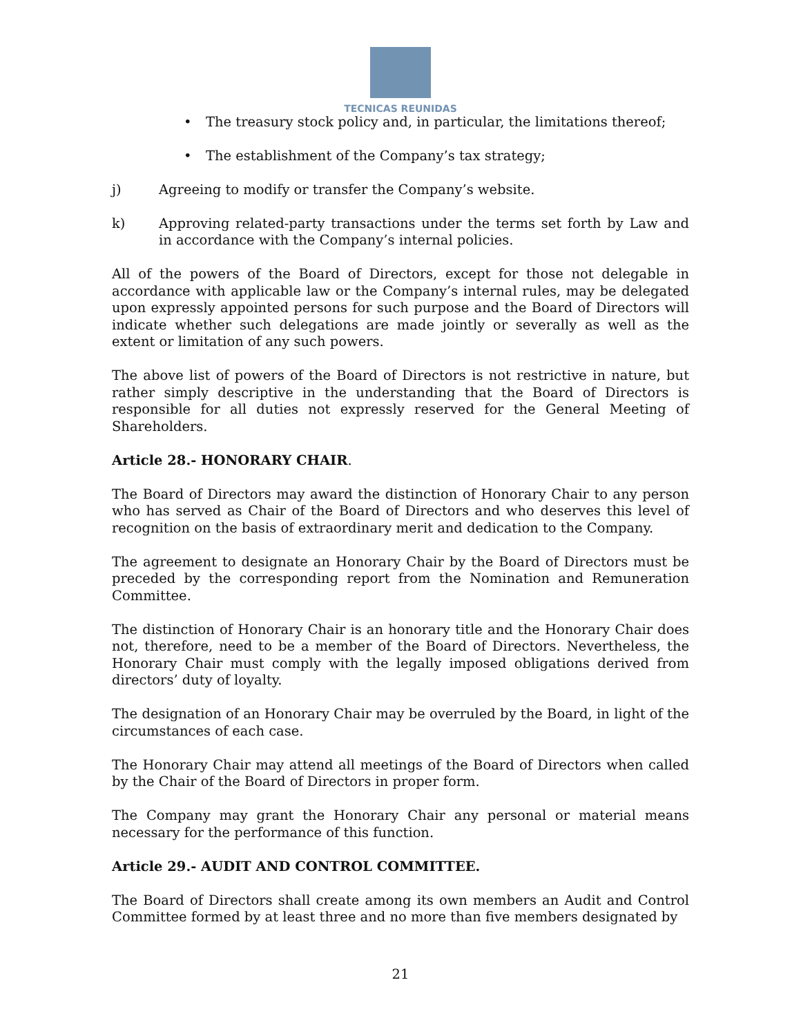TECNICAS REUNIDAS
• The treasury stock policy and, in particular, the limitations thereof;
• The establishment of the Company’s tax strategy;
j) Agreeing to modify or transfer the Company’s website.
k) Approving related-party transactions under the terms set forth by Law and in accordance with the Company’s internal policies.
All of the powers of the Board of Directors, except for those not delegable in accordance with applicable law or the Company’s internal rules, may be delegated upon expressly appointed persons for such purpose and the Board of Directors will indicate whether such delegations are made jointly or severally as well as the extent or limitation of any such powers.
The above list of powers of the Board of Directors is not restrictive in nature, but rather simply descriptive in the understanding that the Board of Directors is responsible for all duties not expressly reserved for the General Meeting of Shareholders.
Article 28.- HONORARY CHAIR.
The Board of Directors may award the distinction of Honorary Chair to any person who has served as Chair of the Board of Directors and who deserves this level of recognition on the basis of extraordinary merit and dedication to the Company.
The agreement to designate an Honorary Chair by the Board of Directors must be preceded by the corresponding report from the Nomination and Remuneration Committee.
The distinction of Honorary Chair is an honorary title and the Honorary Chair does not, therefore, need to be a member of the Board of Directors. Nevertheless, the Honorary Chair must comply with the legally imposed obligations derived from directors’ duty of loyalty.
The designation of an Honorary Chair may be overruled by the Board, in light of the circumstances of each case.
The Honorary Chair may attend all meetings of the Board of Directors when called by the Chair of the Board of Directors in proper form.
The Company may grant the Honorary Chair any personal or material means necessary for the performance of this function.
Article 29.- AUDIT AND CONTROL COMMITTEE.
The Board of Directors shall create among its own members an Audit and Control Committee formed by at least three and no more than five members designated by
21